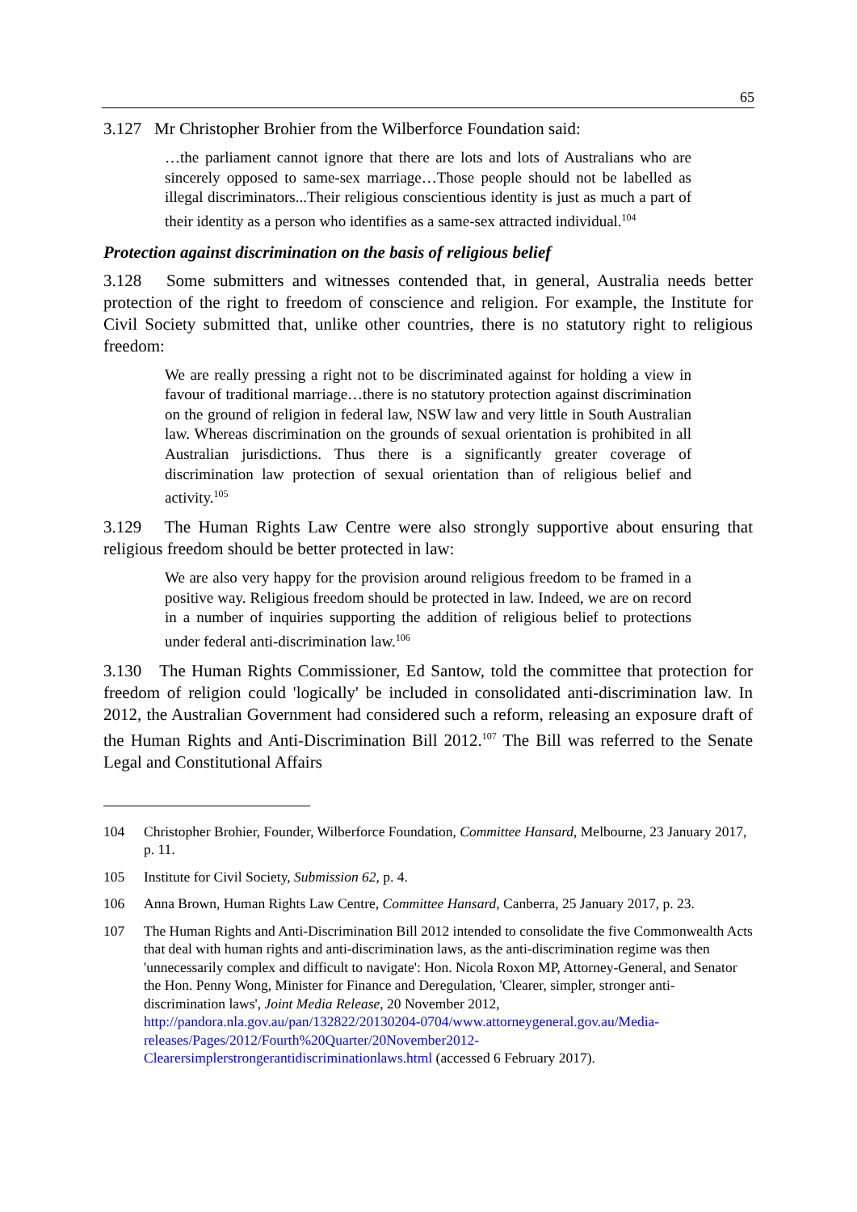65
3.127 Mr Christopher Brohier from the Wilberforce Foundation said:
…the parliament cannot ignore that there are lots and lots of Australians who are sincerely opposed to same-sex marriage…Those people should not be labelled as illegal discriminators...Their religious conscientious identity is just as much a part of their identity as a person who identifies as a same-sex attracted individual.<sup>104</sup>
Protection against discrimination on the basis of religious belief
3.128 Some submitters and witnesses contended that, in general, Australia needs better protection of the right to freedom of conscience and religion. For example, the Institute for Civil Society submitted that, unlike other countries, there is no statutory right to religious freedom:
We are really pressing a right not to be discriminated against for holding a view in favour of traditional marriage…there is no statutory protection against discrimination on the ground of religion in federal law, NSW law and very little in South Australian law. Whereas discrimination on the grounds of sexual orientation is prohibited in all Australian jurisdictions. Thus there is a significantly greater coverage of discrimination law protection of sexual orientation than of religious belief and activity.<sup>105</sup>
3.129 The Human Rights Law Centre were also strongly supportive about ensuring that religious freedom should be better protected in law:
We are also very happy for the provision around religious freedom to be framed in a positive way. Religious freedom should be protected in law. Indeed, we are on record in a number of inquiries supporting the addition of religious belief to protections under federal anti-discrimination law.<sup>106</sup>
3.130 The Human Rights Commissioner, Ed Santow, told the committee that protection for freedom of religion could 'logically' be included in consolidated anti-discrimination law. In 2012, the Australian Government had considered such a reform, releasing an exposure draft of the Human Rights and Anti-Discrimination Bill 2012.<sup>107</sup> The Bill was referred to the Senate Legal and Constitutional Affairs
104 Christopher Brohier, Founder, Wilberforce Foundation, Committee Hansard, Melbourne, 23 January 2017, p. 11.
105 Institute for Civil Society, Submission 62, p. 4.
106 Anna Brown, Human Rights Law Centre, Committee Hansard, Canberra, 25 January 2017, p. 23.
107 The Human Rights and Anti-Discrimination Bill 2012 intended to consolidate the five Commonwealth Acts that deal with human rights and anti-discrimination laws, as the anti-discrimination regime was then 'unnecessarily complex and difficult to navigate': Hon. Nicola Roxon MP, Attorney-General, and Senator the Hon. Penny Wong, Minister for Finance and Deregulation, 'Clearer, simpler, stronger anti-discrimination laws', Joint Media Release, 20 November 2012, http://pandora.nla.gov.au/pan/132822/20130204-0704/www.attorneygeneral.gov.au/Media-releases/Pages/2012/Fourth%20Quarter/20November2012-Clearersimplerstrongerantidiscriminationlaws.html (accessed 6 February 2017).